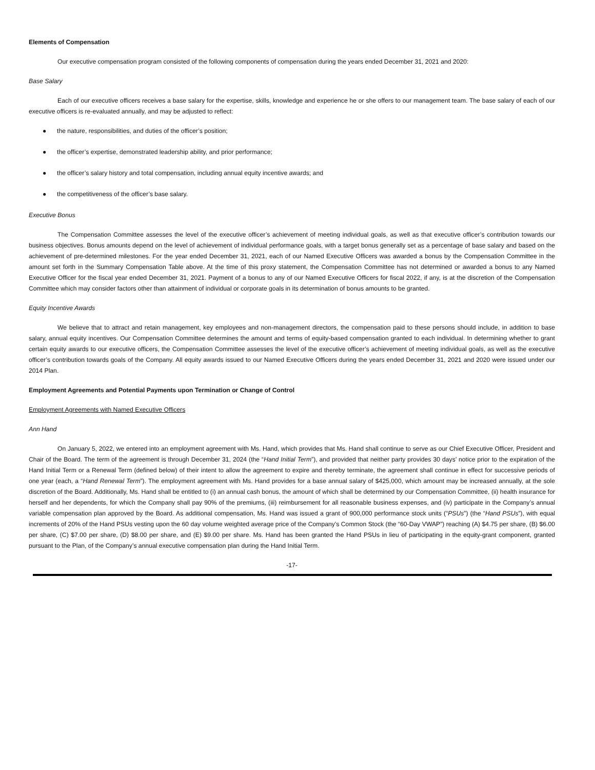Elements of Compensation
Our executive compensation program consisted of the following components of compensation during the years ended December 31, 2021 and 2020:
Base Salary
Each of our executive officers receives a base salary for the expertise, skills, knowledge and experience he or she offers to our management team. The base salary of each of our executive officers is re-evaluated annually, and may be adjusted to reflect:
● the nature, responsibilities, and duties of the officer’s position;
● the officer’s expertise, demonstrated leadership ability, and prior performance;
● the officer’s salary history and total compensation, including annual equity incentive awards; and
● the competitiveness of the officer’s base salary.
Executive Bonus
The Compensation Committee assesses the level of the executive officer’s achievement of meeting individual goals, as well as that executive officer’s contribution towards our business objectives. Bonus amounts depend on the level of achievement of individual performance goals, with a target bonus generally set as a percentage of base salary and based on the achievement of pre-determined milestones. For the year ended December 31, 2021, each of our Named Executive Officers was awarded a bonus by the Compensation Committee in the amount set forth in the Summary Compensation Table above. At the time of this proxy statement, the Compensation Committee has not determined or awarded a bonus to any Named Executive Officer for the fiscal year ended December 31, 2021. Payment of a bonus to any of our Named Executive Officers for fiscal 2022, if any, is at the discretion of the Compensation Committee which may consider factors other than attainment of individual or corporate goals in its determination of bonus amounts to be granted.
Equity Incentive Awards
We believe that to attract and retain management, key employees and non-management directors, the compensation paid to these persons should include, in addition to base salary, annual equity incentives. Our Compensation Committee determines the amount and terms of equity-based compensation granted to each individual. In determining whether to grant certain equity awards to our executive officers, the Compensation Committee assesses the level of the executive officer’s achievement of meeting individual goals, as well as the executive officer’s contribution towards goals of the Company. All equity awards issued to our Named Executive Officers during the years ended December 31, 2021 and 2020 were issued under our 2014 Plan.
Employment Agreements and Potential Payments upon Termination or Change of Control
Employment Agreements with Named Executive Officers
Ann Hand
On January 5, 2022, we entered into an employment agreement with Ms. Hand, which provides that Ms. Hand shall continue to serve as our Chief Executive Officer, President and Chair of the Board. The term of the agreement is through December 31, 2024 (the “Hand Initial Term”), and provided that neither party provides 30 days’ notice prior to the expiration of the Hand Initial Term or a Renewal Term (defined below) of their intent to allow the agreement to expire and thereby terminate, the agreement shall continue in effect for successive periods of one year (each, a “Hand Renewal Term”). The employment agreement with Ms. Hand provides for a base annual salary of $425,000, which amount may be increased annually, at the sole discretion of the Board. Additionally, Ms. Hand shall be entitled to (i) an annual cash bonus, the amount of which shall be determined by our Compensation Committee, (ii) health insurance for herself and her dependents, for which the Company shall pay 90% of the premiums, (iii) reimbursement for all reasonable business expenses, and (iv) participate in the Company’s annual variable compensation plan approved by the Board. As additional compensation, Ms. Hand was issued a grant of 900,000 performance stock units (“PSUs”) (the “Hand PSUs”), with equal increments of 20% of the Hand PSUs vesting upon the 60 day volume weighted average price of the Company’s Common Stock (the “60-Day VWAP”) reaching (A) $4.75 per share, (B) $6.00 per share, (C) $7.00 per share, (D) $8.00 per share, and (E) $9.00 per share. Ms. Hand has been granted the Hand PSUs in lieu of participating in the equity-grant component, granted pursuant to the Plan, of the Company’s annual executive compensation plan during the Hand Initial Term.
-17-